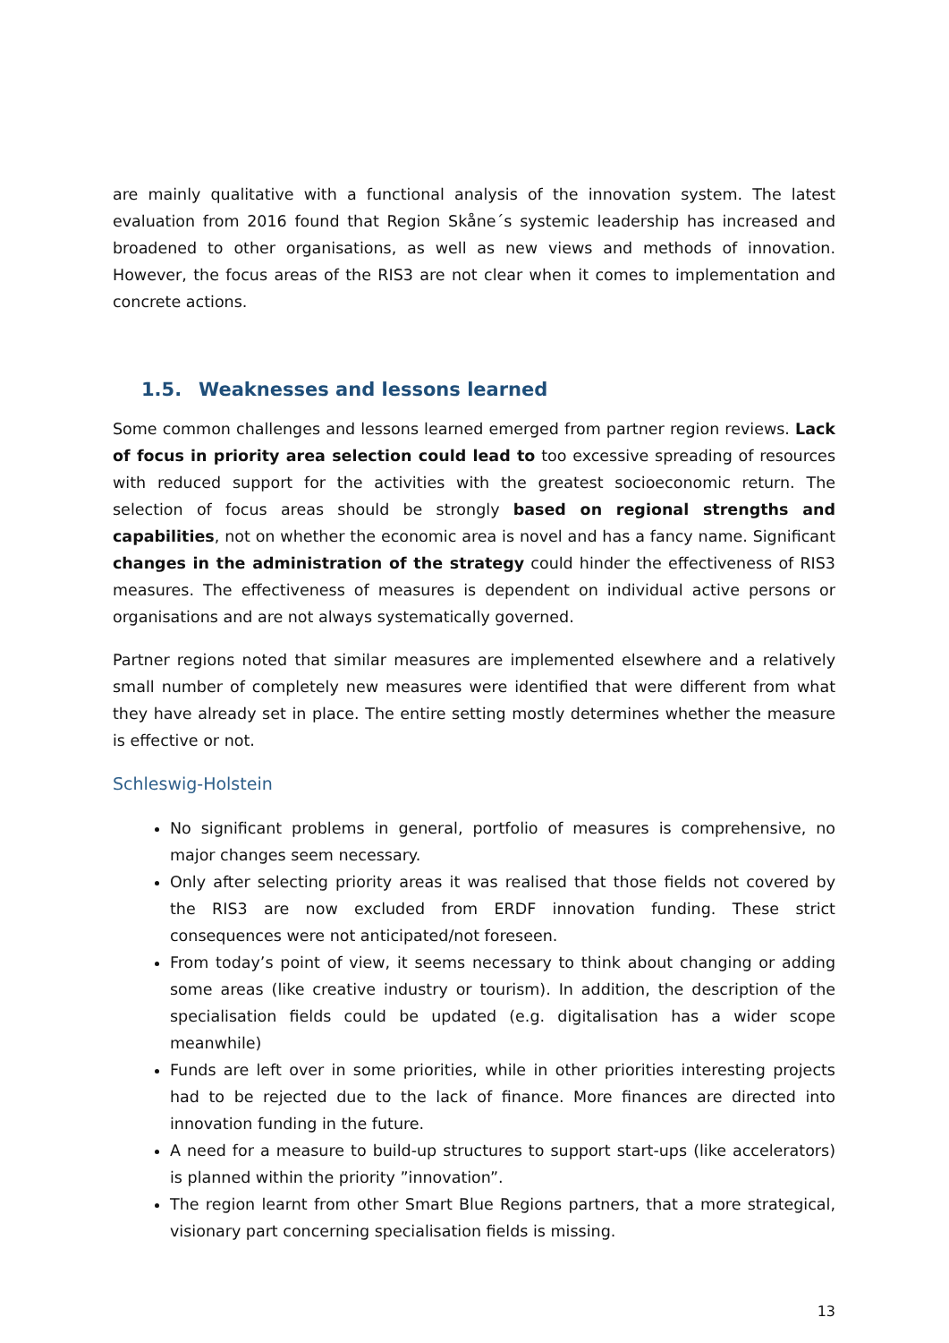are mainly qualitative with a functional analysis of the innovation system. The latest evaluation from 2016 found that Region Skåne´s systemic leadership has increased and broadened to other organisations, as well as new views and methods of innovation. However, the focus areas of the RIS3 are not clear when it comes to implementation and concrete actions.
1.5. Weaknesses and lessons learned
Some common challenges and lessons learned emerged from partner region reviews. Lack of focus in priority area selection could lead to too excessive spreading of resources with reduced support for the activities with the greatest socioeconomic return. The selection of focus areas should be strongly based on regional strengths and capabilities, not on whether the economic area is novel and has a fancy name. Significant changes in the administration of the strategy could hinder the effectiveness of RIS3 measures. The effectiveness of measures is dependent on individual active persons or organisations and are not always systematically governed.
Partner regions noted that similar measures are implemented elsewhere and a relatively small number of completely new measures were identified that were different from what they have already set in place. The entire setting mostly determines whether the measure is effective or not.
Schleswig-Holstein
No significant problems in general, portfolio of measures is comprehensive, no major changes seem necessary.
Only after selecting priority areas it was realised that those fields not covered by the RIS3 are now excluded from ERDF innovation funding. These strict consequences were not anticipated/not foreseen.
From today’s point of view, it seems necessary to think about changing or adding some areas (like creative industry or tourism). In addition, the description of the specialisation fields could be updated (e.g. digitalisation has a wider scope meanwhile)
Funds are left over in some priorities, while in other priorities interesting projects had to be rejected due to the lack of finance. More finances are directed into innovation funding in the future.
A need for a measure to build-up structures to support start-ups (like accelerators) is planned within the priority ”innovation”.
The region learnt from other Smart Blue Regions partners, that a more strategical, visionary part concerning specialisation fields is missing.
13